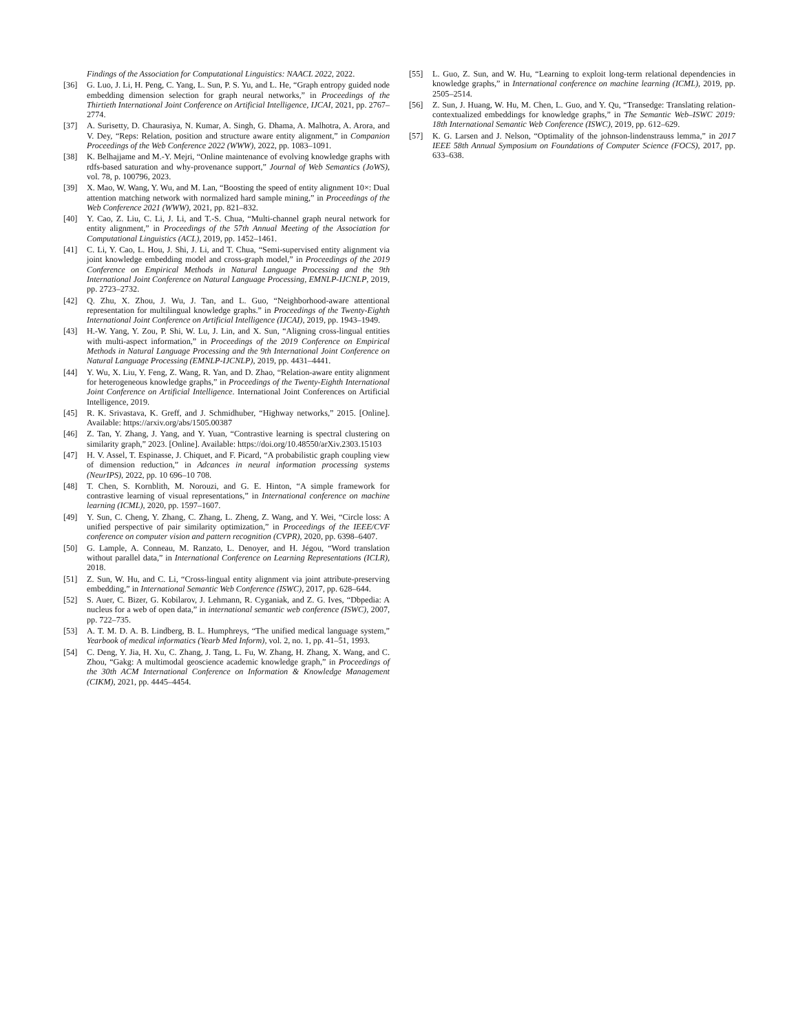Findings of the Association for Computational Linguistics: NAACL 2022, 2022.
[36] G. Luo, J. Li, H. Peng, C. Yang, L. Sun, P. S. Yu, and L. He, “Graph entropy guided node embedding dimension selection for graph neural networks,” in Proceedings of the Thirtieth International Joint Conference on Artificial Intelligence, IJCAI, 2021, pp. 2767–2774.
[37] A. Surisetty, D. Chaurasiya, N. Kumar, A. Singh, G. Dhama, A. Malhotra, A. Arora, and V. Dey, “Reps: Relation, position and structure aware entity alignment,” in Companion Proceedings of the Web Conference 2022 (WWW), 2022, pp. 1083–1091.
[38] K. Belhajjame and M.-Y. Mejri, “Online maintenance of evolving knowledge graphs with rdfs-based saturation and why-provenance support,” Journal of Web Semantics (JoWS), vol. 78, p. 100796, 2023.
[39] X. Mao, W. Wang, Y. Wu, and M. Lan, “Boosting the speed of entity alignment 10×: Dual attention matching network with normalized hard sample mining,” in Proceedings of the Web Conference 2021 (WWW), 2021, pp. 821–832.
[40] Y. Cao, Z. Liu, C. Li, J. Li, and T.-S. Chua, “Multi-channel graph neural network for entity alignment,” in Proceedings of the 57th Annual Meeting of the Association for Computational Linguistics (ACL), 2019, pp. 1452–1461.
[41] C. Li, Y. Cao, L. Hou, J. Shi, J. Li, and T. Chua, “Semi-supervised entity alignment via joint knowledge embedding model and cross-graph model,” in Proceedings of the 2019 Conference on Empirical Methods in Natural Language Processing and the 9th International Joint Conference on Natural Language Processing, EMNLP-IJCNLP, 2019, pp. 2723–2732.
[42] Q. Zhu, X. Zhou, J. Wu, J. Tan, and L. Guo, “Neighborhood-aware attentional representation for multilingual knowledge graphs.” in Proceedings of the Twenty-Eighth International Joint Conference on Artificial Intelligence (IJCAI), 2019, pp. 1943–1949.
[43] H.-W. Yang, Y. Zou, P. Shi, W. Lu, J. Lin, and X. Sun, “Aligning cross-lingual entities with multi-aspect information,” in Proceedings of the 2019 Conference on Empirical Methods in Natural Language Processing and the 9th International Joint Conference on Natural Language Processing (EMNLP-IJCNLP), 2019, pp. 4431–4441.
[44] Y. Wu, X. Liu, Y. Feng, Z. Wang, R. Yan, and D. Zhao, “Relation-aware entity alignment for heterogeneous knowledge graphs,” in Proceedings of the Twenty-Eighth International Joint Conference on Artificial Intelligence. International Joint Conferences on Artificial Intelligence, 2019.
[45] R. K. Srivastava, K. Greff, and J. Schmidhuber, “Highway networks,” 2015. [Online]. Available: https://arxiv.org/abs/1505.00387
[46] Z. Tan, Y. Zhang, J. Yang, and Y. Yuan, “Contrastive learning is spectral clustering on similarity graph,” 2023. [Online]. Available: https://doi.org/10.48550/arXiv.2303.15103
[47] H. V. Assel, T. Espinasse, J. Chiquet, and F. Picard, “A probabilistic graph coupling view of dimension reduction,” in Adcances in neural information processing systems (NeurIPS), 2022, pp. 10 696–10 708.
[48] T. Chen, S. Kornblith, M. Norouzi, and G. E. Hinton, “A simple framework for contrastive learning of visual representations,” in International conference on machine learning (ICML), 2020, pp. 1597–1607.
[49] Y. Sun, C. Cheng, Y. Zhang, C. Zhang, L. Zheng, Z. Wang, and Y. Wei, “Circle loss: A unified perspective of pair similarity optimization,” in Proceedings of the IEEE/CVF conference on computer vision and pattern recognition (CVPR), 2020, pp. 6398–6407.
[50] G. Lample, A. Conneau, M. Ranzato, L. Denoyer, and H. Jégou, “Word translation without parallel data,” in International Conference on Learning Representations (ICLR), 2018.
[51] Z. Sun, W. Hu, and C. Li, “Cross-lingual entity alignment via joint attribute-preserving embedding,” in International Semantic Web Conference (ISWC), 2017, pp. 628–644.
[52] S. Auer, C. Bizer, G. Kobilarov, J. Lehmann, R. Cyganiak, and Z. G. Ives, “Dbpedia: A nucleus for a web of open data,” in international semantic web conference (ISWC), 2007, pp. 722–735.
[53] A. T. M. D. A. B. Lindberg, B. L. Humphreys, “The unified medical language system,” Yearbook of medical informatics (Yearb Med Inform), vol. 2, no. 1, pp. 41–51, 1993.
[54] C. Deng, Y. Jia, H. Xu, C. Zhang, J. Tang, L. Fu, W. Zhang, H. Zhang, X. Wang, and C. Zhou, “Gakg: A multimodal geoscience academic knowledge graph,” in Proceedings of the 30th ACM International Conference on Information & Knowledge Management (CIKM), 2021, pp. 4445–4454.
[55] L. Guo, Z. Sun, and W. Hu, “Learning to exploit long-term relational dependencies in knowledge graphs,” in International conference on machine learning (ICML), 2019, pp. 2505–2514.
[56] Z. Sun, J. Huang, W. Hu, M. Chen, L. Guo, and Y. Qu, “Transedge: Translating relation-contextualized embeddings for knowledge graphs,” in The Semantic Web–ISWC 2019: 18th International Semantic Web Conference (ISWC), 2019, pp. 612–629.
[57] K. G. Larsen and J. Nelson, “Optimality of the johnson-lindenstrauss lemma,” in 2017 IEEE 58th Annual Symposium on Foundations of Computer Science (FOCS), 2017, pp. 633–638.